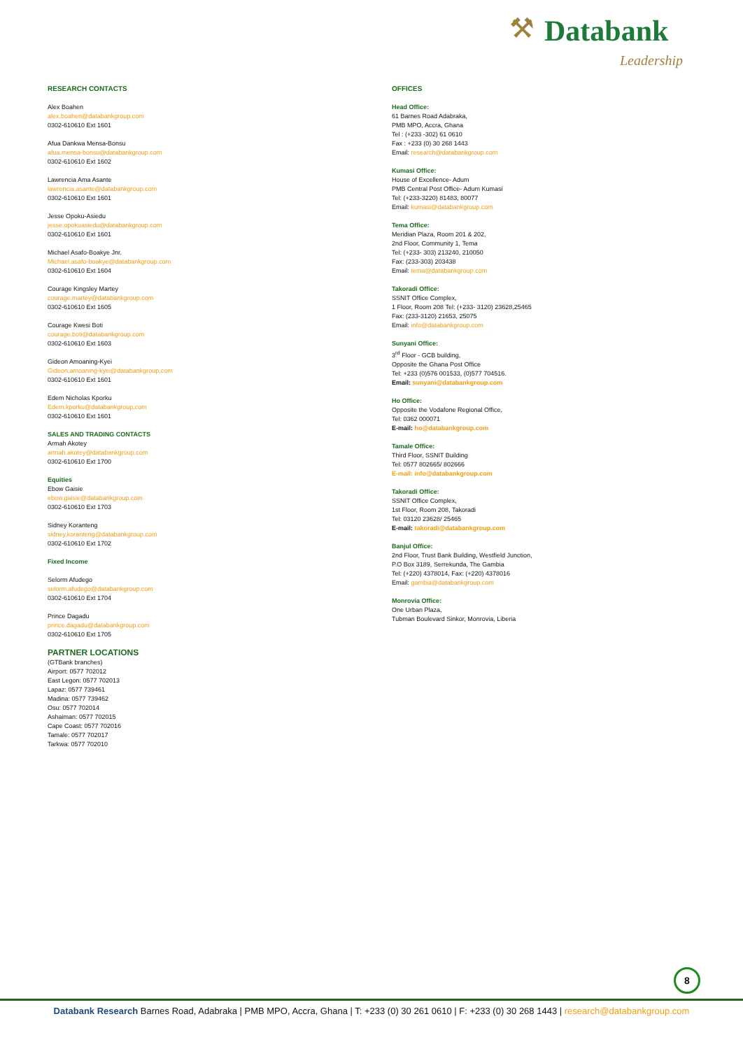⚒ Databank
Leadership
RESEARCH CONTACTS
Alex Boahen
alex.boahen@databankgroup.com
0302-610610 Ext 1601
Afua Dankwa Mensa-Bonsu
afua.mensa-bonsu@databankgroup.com
0302-610610 Ext 1602
Lawrencia Ama Asante
lawrencia.asante@databankgroup.com
0302-610610 Ext 1601
Jesse Opoku-Asiedu
jesse.opokuasiedu@databankgroup.com
0302-610610 Ext 1601
Michael Asafo-Boakye Jnr.
Michael.asafo-boakye@databankgroup.com
0302-610610 Ext 1604
Courage Kingsley Martey
courage.martey@databankgroup.com
0302-610610 Ext 1605
Courage Kwesi Boti
courage.boti@databankgroup.com
0302-610610 Ext 1603
Gideon Amoaning-Kyei
Gideon.amoaning-kyei@databankgroup.com
0302-610610 Ext 1601
Edem Nicholas Kporku
Edem.kporku@databankgroup.com
0302-610610 Ext 1601
SALES AND TRADING CONTACTS
Armah Akotey
armah.akotey@databankgroup.com
0302-610610 Ext 1700
Equities
Ebow Gaisie
ebow.gaisie@databankgroup.com
0302-610610 Ext 1703
Sidney Koranteng
sidney.koranteng@databankgroup.com
0302-610610 Ext 1702
Fixed Income
Selorm Afudego
selorm.afudego@databankgroup.com
0302-610610 Ext 1704
Prince Dagadu
prince.dagadu@databankgroup.com
0302-610610 Ext 1705
PARTNER LOCATIONS
(GTBank branches)
Airport: 0577 702012
East Legon: 0577 702013
Lapaz: 0577 739461
Madina: 0577 739462
Osu: 0577 702014
Ashaiman: 0577 702015
Cape Coast: 0577 702016
Tamale: 0577 702017
Tarkwa: 0577 702010
OFFICES
Head Office:
61 Barnes Road Adabraka,
PMB MPO, Accra, Ghana
Tel : (+233 -302) 61 0610
Fax : +233 (0) 30 268 1443
Email: research@databankgroup.com
Kumasi Office:
House of Excellence- Adum
PMB Central Post Office- Adum Kumasi
Tel: (+233-3220) 81483, 80077
Email: kumasi@databankgroup.com
Tema Office:
Meridian Plaza, Room 201 & 202,
2nd Floor, Community 1, Tema
Tel: (+233- 303) 213240, 210050
Fax: (233-303) 203438
Email: tema@databankgroup.com
Takoradi Office:
SSNIT Office Complex,
1 Floor, Room 208 Tel: (+233- 3120) 23628,25465
Fax: (233-3120) 21653, 25075
Email: info@databankgroup.com
Sunyani Office:
3<sup>rd</sup> Floor - GCB building,
Opposite the Ghana Post Office
Tel: +233 (0)576 001533, (0)577 704516.
Email: sunyani@databankgroup.com
Ho Office:
Opposite the Vodafone Regional Office,
Tel: 0362 000071
E-mail: ho@databankgroup.com
Tamale Office:
Third Floor, SSNIT Building
Tel: 0577 802665/ 802666
E-mail: info@databankgroup.com
Takoradi Office:
SSNIT Office Complex,
1st Floor, Room 208, Takoradi
Tel: 03120 23628/ 25465
E-mail: takoradi@databankgroup.com
Banjul Office:
2nd Floor, Trust Bank Building, Westfield Junction,
P.O Box 3189, Serrekunda, The Gambia
Tel: (+220) 4378014, Fax: (+220) 4378016
Email: gambia@databankgroup.com
Monrovia Office:
One Urban Plaza,
Tubman Boulevard Sinkor, Monrovia, Liberia
8
Databank Research Barnes Road, Adabraka | PMB MPO, Accra, Ghana | T: +233 (0) 30 261 0610 | F: +233 (0) 30 268 1443 | research@databankgroup.com